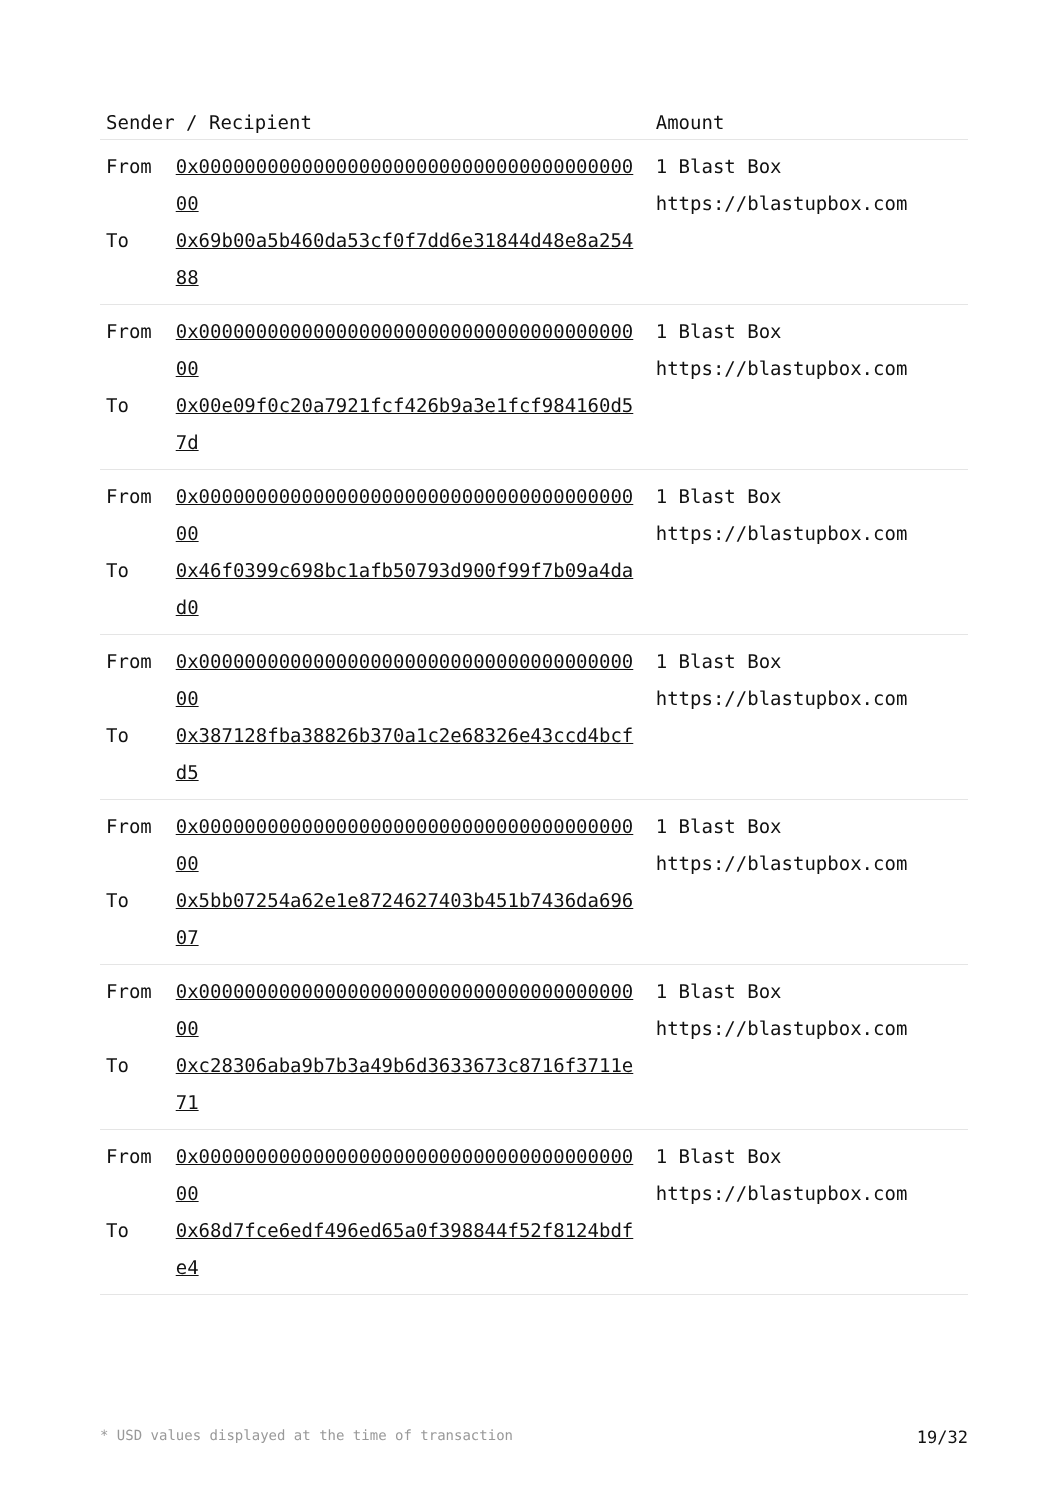| Sender / Recipient | | Amount |
| --- | --- | --- |
| From To | 0x0000000000000000000000000000000000000000 0x69b00a5b460da53cf0f7dd6e31844d48e8a25488 | 1 Blast Box https://blastupbox.com |
| From To | 0x0000000000000000000000000000000000000000 0x00e09f0c20a7921fcf426b9a3e1fcf984160d57d | 1 Blast Box https://blastupbox.com |
| From To | 0x0000000000000000000000000000000000000000 0x46f0399c698bc1afb50793d900f99f7b09a4dad0 | 1 Blast Box https://blastupbox.com |
| From To | 0x0000000000000000000000000000000000000000 0x387128fba38826b370a1c2e68326e43ccd4bcfd5 | 1 Blast Box https://blastupbox.com |
| From To | 0x0000000000000000000000000000000000000000 0x5bb07254a62e1e8724627403b451b7436da69607 | 1 Blast Box https://blastupbox.com |
| From To | 0x0000000000000000000000000000000000000000 0xc28306aba9b7b3a49b6d3633673c8716f3711e71 | 1 Blast Box https://blastupbox.com |
| From To | 0x0000000000000000000000000000000000000000 0x68d7fce6edf496ed65a0f398844f52f8124bdfe4 | 1 Blast Box https://blastupbox.com |
* USD values displayed at the time of transaction 19/32